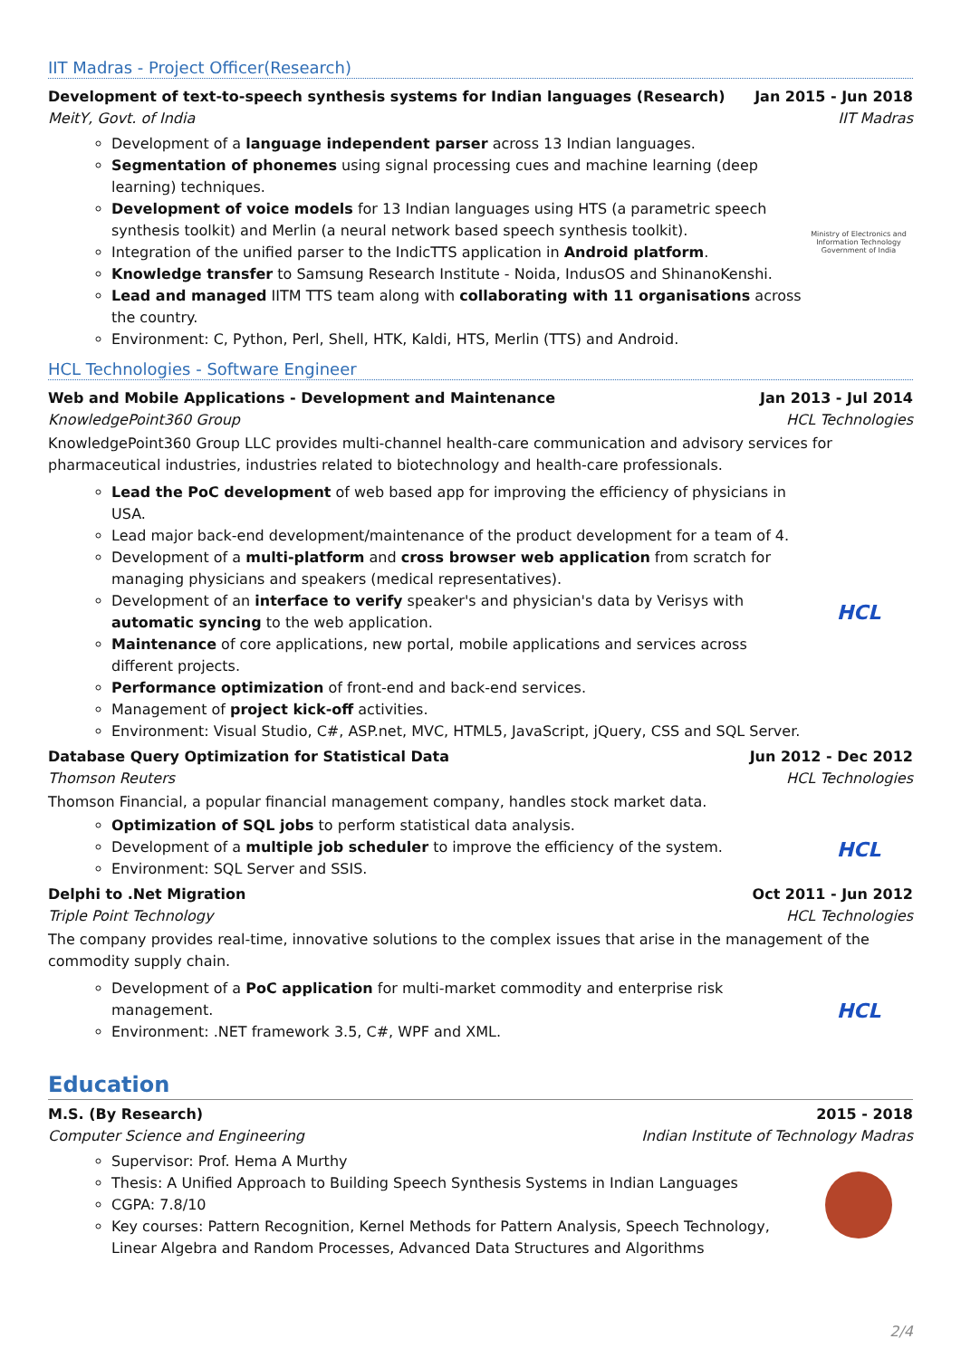IIT Madras - Project Officer(Research)
Development of text-to-speech synthesis systems for Indian languages (Research) Jan 2015 - Jun 2018
MeitY, Govt. of India IIT Madras
Development of a language independent parser across 13 Indian languages.
Segmentation of phonemes using signal processing cues and machine learning (deep learning) techniques.
Development of voice models for 13 Indian languages using HTS (a parametric speech synthesis toolkit) and Merlin (a neural network based speech synthesis toolkit).
Integration of the unified parser to the IndicTTS application in Android platform.
Knowledge transfer to Samsung Research Institute - Noida, IndusOS and ShinanoKenshi.
Lead and managed IITM TTS team along with collaborating with 11 organisations across the country.
Environment: C, Python, Perl, Shell, HTK, Kaldi, HTS, Merlin (TTS) and Android.
Ministry of Electronics and
Information Technology
Government of India
HCL Technologies - Software Engineer
Web and Mobile Applications - Development and Maintenance Jan 2013 - Jul 2014
KnowledgePoint360 Group HCL Technologies
KnowledgePoint360 Group LLC provides multi-channel health-care communication and advisory services for pharmaceutical industries, industries related to biotechnology and health-care professionals.
Lead the PoC development of web based app for improving the efficiency of physicians in USA.
Lead major back-end development/maintenance of the product development for a team of 4.
Development of a multi-platform and cross browser web application from scratch for managing physicians and speakers (medical representatives).
Development of an interface to verify speaker's and physician's data by Verisys with automatic syncing to the web application.
Maintenance of core applications, new portal, mobile applications and services across different projects.
Performance optimization of front-end and back-end services.
Management of project kick-off activities.
Environment: Visual Studio, C#, ASP.net, MVC, HTML5, JavaScript, jQuery, CSS and SQL Server.
HCL
Database Query Optimization for Statistical Data Jun 2012 - Dec 2012
Thomson Reuters HCL Technologies
Thomson Financial, a popular financial management company, handles stock market data.
Optimization of SQL jobs to perform statistical data analysis.
Development of a multiple job scheduler to improve the efficiency of the system.
Environment: SQL Server and SSIS.
HCL
Delphi to .Net Migration Oct 2011 - Jun 2012
Triple Point Technology HCL Technologies
The company provides real-time, innovative solutions to the complex issues that arise in the management of the commodity supply chain.
Development of a PoC application for multi-market commodity and enterprise risk management.
Environment: .NET framework 3.5, C#, WPF and XML.
HCL
Education
M.S. (By Research) 2015 - 2018
Computer Science and Engineering Indian Institute of Technology Madras
Supervisor: Prof. Hema A Murthy
Thesis: A Unified Approach to Building Speech Synthesis Systems in Indian Languages
CGPA: 7.8/10
Key courses: Pattern Recognition, Kernel Methods for Pattern Analysis, Speech Technology, Linear Algebra and Random Processes, Advanced Data Structures and Algorithms
2/4